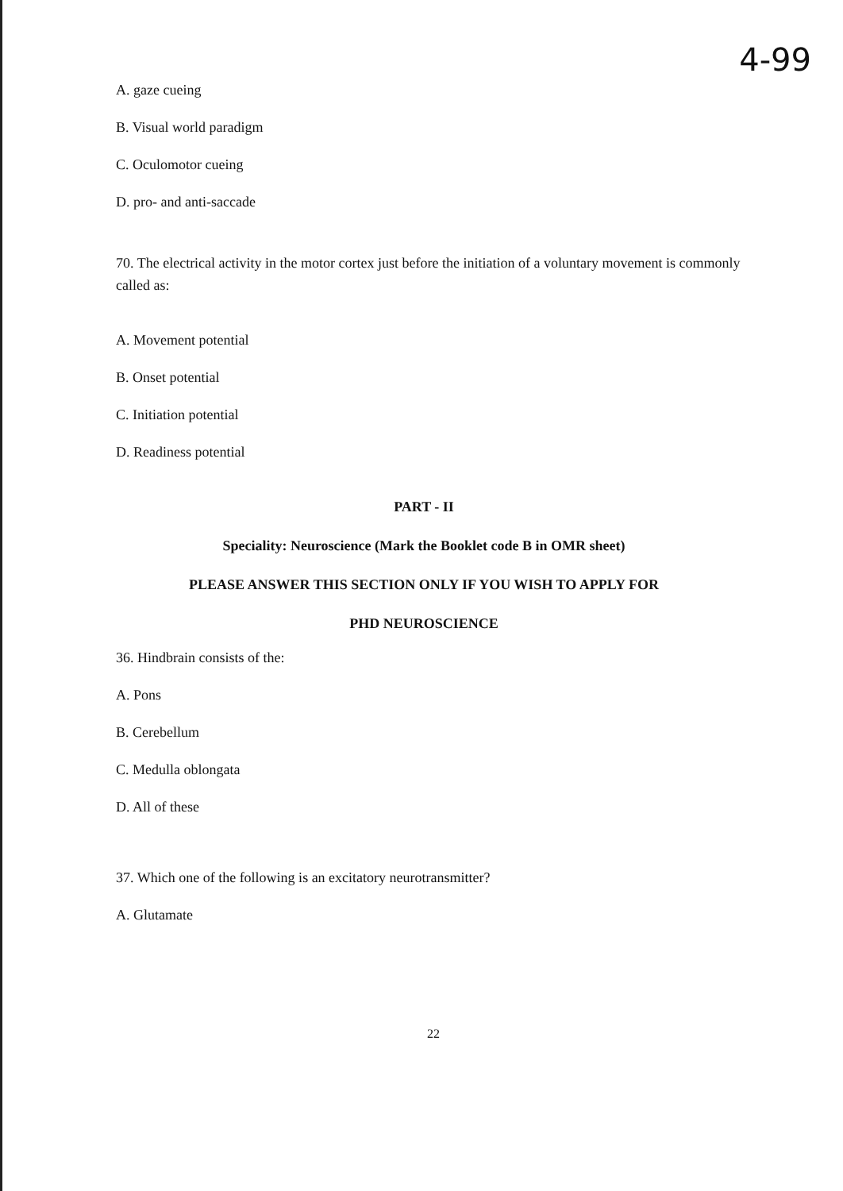4-99
A. gaze cueing
B. Visual world paradigm
C. Oculomotor cueing
D. pro- and anti-saccade
70. The electrical activity in the motor cortex just before the initiation of a voluntary movement is commonly called as:
A. Movement potential
B. Onset potential
C. Initiation potential
D. Readiness potential
PART - II
Speciality: Neuroscience (Mark the Booklet code B in OMR sheet)
PLEASE ANSWER THIS SECTION ONLY IF YOU WISH TO APPLY FOR
PHD NEUROSCIENCE
36. Hindbrain consists of the:
A. Pons
B. Cerebellum
C. Medulla oblongata
D. All of these
37. Which one of the following is an excitatory neurotransmitter?
A. Glutamate
22